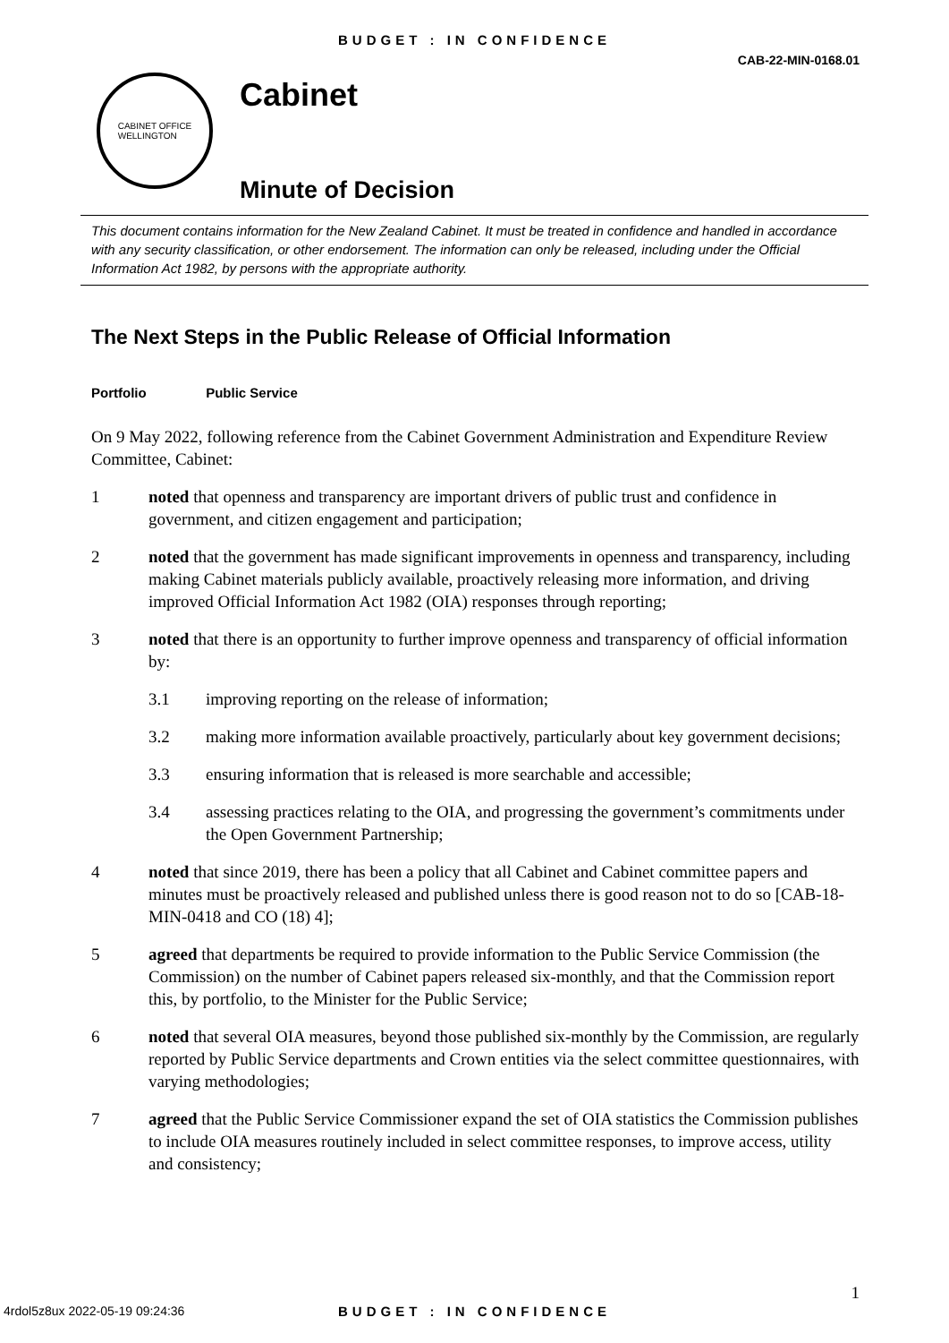BUDGET : IN CONFIDENCE
CAB-22-MIN-0168.01
CABINET OFFICE
WELLINGTON
Cabinet
Minute of Decision
This document contains information for the New Zealand Cabinet. It must be treated in confidence and handled in accordance with any security classification, or other endorsement. The information can only be released, including under the Official Information Act 1982, by persons with the appropriate authority.
The Next Steps in the Public Release of Official Information
Portfolio Public Service
On 9 May 2022, following reference from the Cabinet Government Administration and Expenditure Review Committee, Cabinet:
1 noted that openness and transparency are important drivers of public trust and confidence in government, and citizen engagement and participation;
2 noted that the government has made significant improvements in openness and transparency, including making Cabinet materials publicly available, proactively releasing more information, and driving improved Official Information Act 1982 (OIA) responses through reporting;
3 noted that there is an opportunity to further improve openness and transparency of official information by:
3.1 improving reporting on the release of information;
3.2 making more information available proactively, particularly about key government decisions;
3.3 ensuring information that is released is more searchable and accessible;
3.4 assessing practices relating to the OIA, and progressing the government’s commitments under the Open Government Partnership;
4 noted that since 2019, there has been a policy that all Cabinet and Cabinet committee papers and minutes must be proactively released and published unless there is good reason not to do so [CAB-18-MIN-0418 and CO (18) 4];
5 agreed that departments be required to provide information to the Public Service Commission (the Commission) on the number of Cabinet papers released six-monthly, and that the Commission report this, by portfolio, to the Minister for the Public Service;
6 noted that several OIA measures, beyond those published six-monthly by the Commission, are regularly reported by Public Service departments and Crown entities via the select committee questionnaires, with varying methodologies;
7 agreed that the Public Service Commissioner expand the set of OIA statistics the Commission publishes to include OIA measures routinely included in select committee responses, to improve access, utility and consistency;
1
4rdol5z8ux 2022-05-19 09:24:36
BUDGET : IN CONFIDENCE